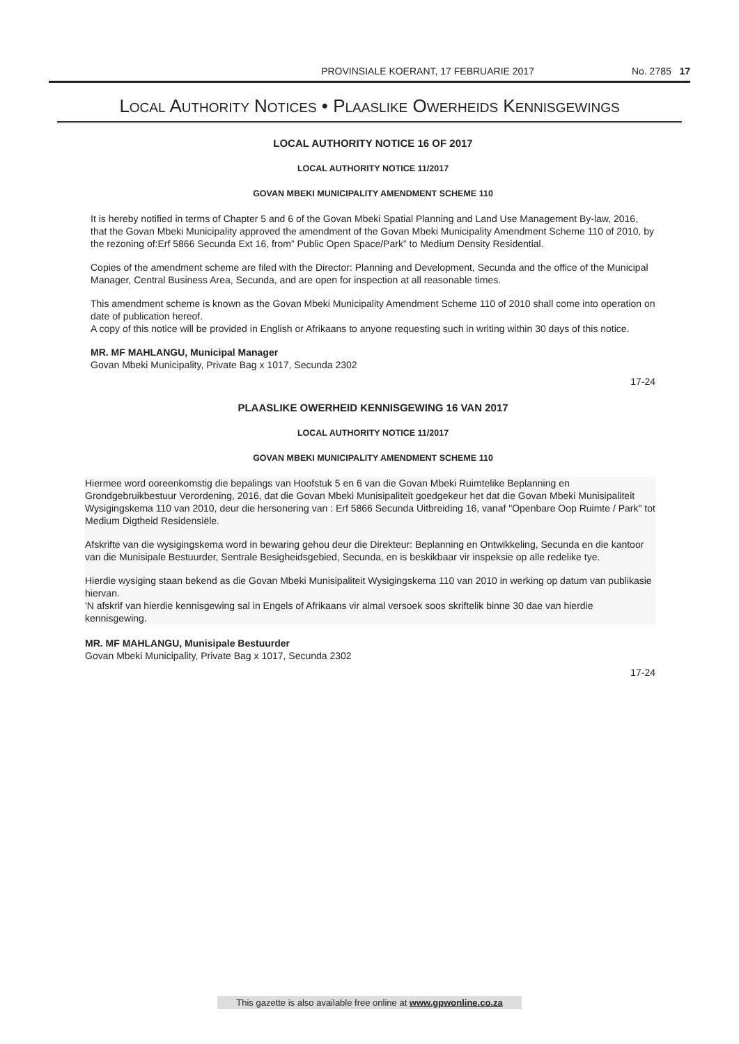PROVINSIALE KOERANT, 17 FEBRUARIE 2017 No. 2785 17
LOCAL AUTHORITY NOTICES • PLAASLIKE OWERHEIDS KENNISGEWINGS
LOCAL AUTHORITY NOTICE 16 OF 2017
LOCAL AUTHORITY NOTICE 11/2017
GOVAN MBEKI MUNICIPALITY AMENDMENT SCHEME 110
It is hereby notified in terms of Chapter 5 and 6 of the Govan Mbeki Spatial Planning and Land Use Management By-law, 2016, that the Govan Mbeki Municipality approved the amendment of the Govan Mbeki Municipality Amendment Scheme 110 of 2010, by the rezoning of:Erf 5866 Secunda Ext 16, from” Public Open Space/Park” to Medium Density Residential.
Copies of the amendment scheme are filed with the Director: Planning and Development, Secunda and the office of the Municipal Manager, Central Business Area, Secunda, and are open for inspection at all reasonable times.
This amendment scheme is known as the Govan Mbeki Municipality Amendment Scheme 110 of 2010 shall come into operation on date of publication hereof.
A copy of this notice will be provided in English or Afrikaans to anyone requesting such in writing within 30 days of this notice.
MR. MF MAHLANGU, Municipal Manager
Govan Mbeki Municipality, Private Bag x 1017, Secunda 2302
17-24
PLAASLIKE OWERHEID KENNISGEWING 16 VAN 2017
LOCAL AUTHORITY NOTICE 11/2017
GOVAN MBEKI MUNICIPALITY AMENDMENT SCHEME 110
Hiermee word ooreenkomstig die bepalings van Hoofstuk 5 en 6 van die Govan Mbeki Ruimtelike Beplanning en Grondgebruikbestuur Verordening, 2016, dat die Govan Mbeki Munisipaliteit goedgekeur het dat die Govan Mbeki Munisipaliteit Wysigingskema 110 van 2010, deur die hersonering van : Erf 5866 Secunda Uitbreiding 16, vanaf "Openbare Oop Ruimte / Park" tot Medium Digtheid Residensiële.
Afskrifte van die wysigingskema word in bewaring gehou deur die Direkteur: Beplanning en Ontwikkeling, Secunda en die kantoor van die Munisipale Bestuurder, Sentrale Besigheidsgebied, Secunda, en is beskikbaar vir inspeksie op alle redelike tye.
Hierdie wysiging staan bekend as die Govan Mbeki Munisipaliteit Wysigingskema 110 van 2010 in werking op datum van publikasie hiervan.
'N afskrif van hierdie kennisgewing sal in Engels of Afrikaans vir almal versoek soos skriftelik binne 30 dae van hierdie kennisgewing.
MR. MF MAHLANGU, Munisipale Bestuurder
Govan Mbeki Municipality, Private Bag x 1017, Secunda 2302
17-24
This gazette is also available free online at www.gpwonline.co.za